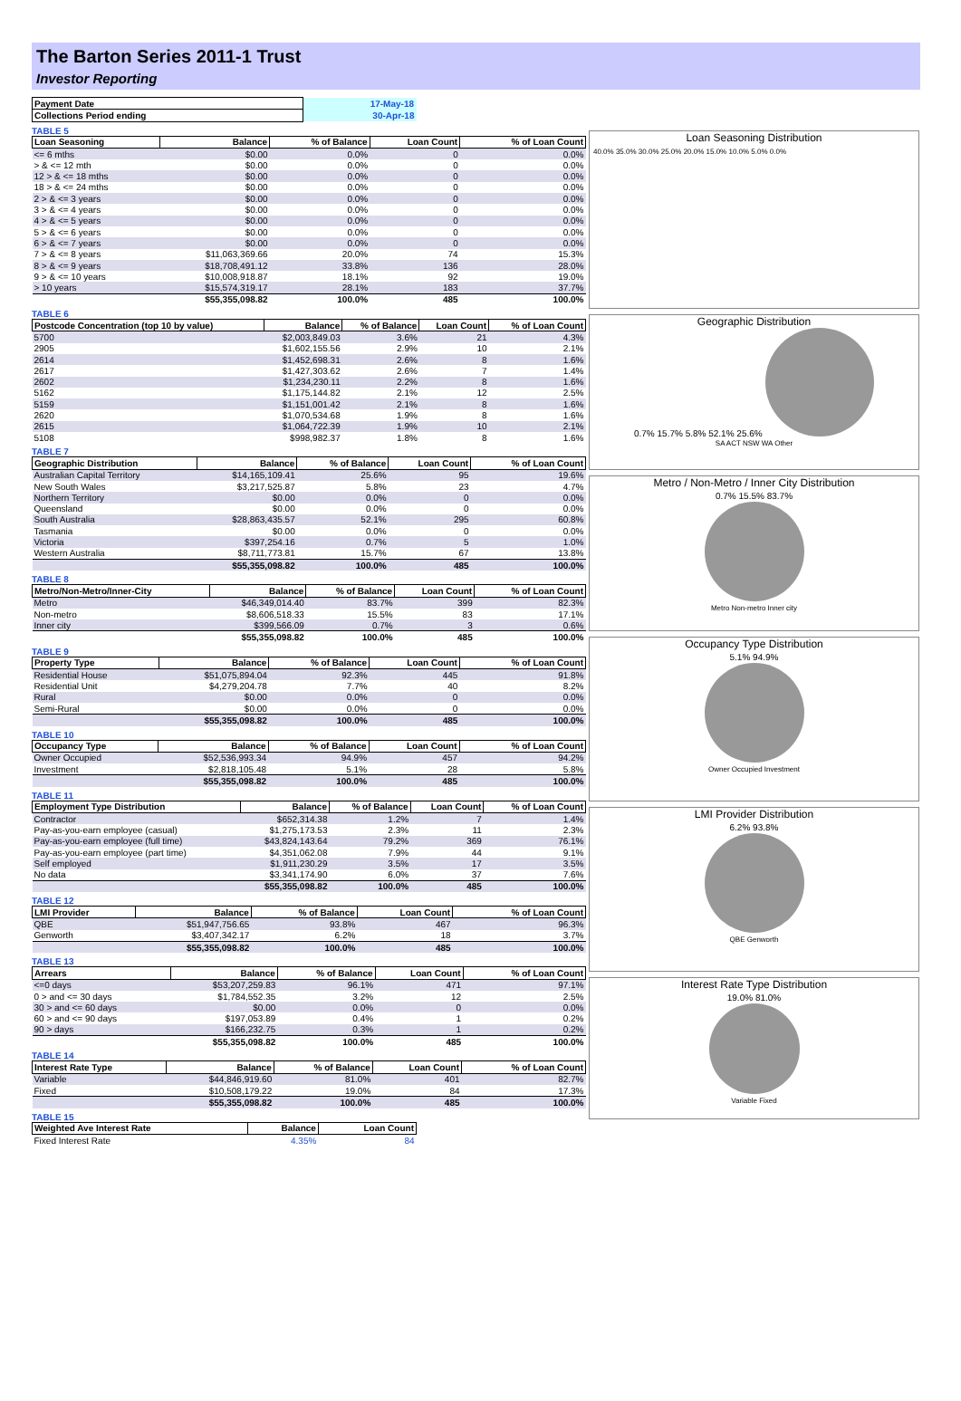The Barton Series 2011-1 Trust
Investor Reporting
| Payment Date | 17-May-18 |
| Collections Period ending | 30-Apr-18 |
TABLE 5
| Loan Seasoning | Balance | % of Balance | Loan Count | % of Loan Count |
| --- | --- | --- | --- | --- |
| <= 6 mths | $0.00 | 0.0% | 0 | 0.0% |
| > & <= 12 mth | $0.00 | 0.0% | 0 | 0.0% |
| 12 > & <= 18 mths | $0.00 | 0.0% | 0 | 0.0% |
| 18 > & <= 24 mths | $0.00 | 0.0% | 0 | 0.0% |
| 2 > & <= 3 years | $0.00 | 0.0% | 0 | 0.0% |
| 3 > & <= 4 years | $0.00 | 0.0% | 0 | 0.0% |
| 4 > & <= 5 years | $0.00 | 0.0% | 0 | 0.0% |
| 5 > & <= 6 years | $0.00 | 0.0% | 0 | 0.0% |
| 6 > & <= 7 years | $0.00 | 0.0% | 0 | 0.0% |
| 7 > & <= 8 years | $11,063,369.66 | 20.0% | 74 | 15.3% |
| 8 > & <= 9 years | $18,708,491.12 | 33.8% | 136 | 28.0% |
| 9 > & <= 10 years | $10,008,918.87 | 18.1% | 92 | 19.0% |
| > 10 years | $15,574,319.17 | 28.1% | 183 | 37.7% |
| | $55,355,098.82 | 100.0% | 485 | 100.0% |
TABLE 6
| Postcode Concentration (top 10 by value) | Balance | % of Balance | Loan Count | % of Loan Count |
| --- | --- | --- | --- | --- |
| 5700 | $2,003,849.03 | 3.6% | 21 | 4.3% |
| 2905 | $1,602,155.56 | 2.9% | 10 | 2.1% |
| 2614 | $1,452,698.31 | 2.6% | 8 | 1.6% |
| 2617 | $1,427,303.62 | 2.6% | 7 | 1.4% |
| 2602 | $1,234,230.11 | 2.2% | 8 | 1.6% |
| 5162 | $1,175,144.82 | 2.1% | 12 | 2.5% |
| 5159 | $1,151,001.42 | 2.1% | 8 | 1.6% |
| 2620 | $1,070,534.68 | 1.9% | 8 | 1.6% |
| 2615 | $1,064,722.39 | 1.9% | 10 | 2.1% |
| 5108 | $998,982.37 | 1.8% | 8 | 1.6% |
TABLE 7
| Geographic Distribution | Balance | % of Balance | Loan Count | % of Loan Count |
| --- | --- | --- | --- | --- |
| Australian Capital Territory | $14,165,109.41 | 25.6% | 95 | 19.6% |
| New South Wales | $3,217,525.87 | 5.8% | 23 | 4.7% |
| Northern Territory | $0.00 | 0.0% | 0 | 0.0% |
| Queensland | $0.00 | 0.0% | 0 | 0.0% |
| South Australia | $28,863,435.57 | 52.1% | 295 | 60.8% |
| Tasmania | $0.00 | 0.0% | 0 | 0.0% |
| Victoria | $397,254.16 | 0.7% | 5 | 1.0% |
| Western Australia | $8,711,773.81 | 15.7% | 67 | 13.8% |
| | $55,355,098.82 | 100.0% | 485 | 100.0% |
TABLE 8
| Metro/Non-Metro/Inner-City | Balance | % of Balance | Loan Count | % of Loan Count |
| --- | --- | --- | --- | --- |
| Metro | $46,349,014.40 | 83.7% | 399 | 82.3% |
| Non-metro | $8,606,518.33 | 15.5% | 83 | 17.1% |
| Inner city | $399,566.09 | 0.7% | 3 | 0.6% |
| | $55,355,098.82 | 100.0% | 485 | 100.0% |
TABLE 9
| Property Type | Balance | % of Balance | Loan Count | % of Loan Count |
| --- | --- | --- | --- | --- |
| Residential House | $51,075,894.04 | 92.3% | 445 | 91.8% |
| Residential Unit | $4,279,204.78 | 7.7% | 40 | 8.2% |
| Rural | $0.00 | 0.0% | 0 | 0.0% |
| Semi-Rural | $0.00 | 0.0% | 0 | 0.0% |
| | $55,355,098.82 | 100.0% | 485 | 100.0% |
TABLE 10
| Occupancy Type | Balance | % of Balance | Loan Count | % of Loan Count |
| --- | --- | --- | --- | --- |
| Owner Occupied | $52,536,993.34 | 94.9% | 457 | 94.2% |
| Investment | $2,818,105.48 | 5.1% | 28 | 5.8% |
| | $55,355,098.82 | 100.0% | 485 | 100.0% |
TABLE 11
| Employment Type Distribution | Balance | % of Balance | Loan Count | % of Loan Count |
| --- | --- | --- | --- | --- |
| Contractor | $652,314.38 | 1.2% | 7 | 1.4% |
| Pay-as-you-earn employee (casual) | $1,275,173.53 | 2.3% | 11 | 2.3% |
| Pay-as-you-earn employee (full time) | $43,824,143.64 | 79.2% | 369 | 76.1% |
| Pay-as-you-earn employee (part time) | $4,351,062.08 | 7.9% | 44 | 9.1% |
| Self employed | $1,911,230.29 | 3.5% | 17 | 3.5% |
| No data | $3,341,174.90 | 6.0% | 37 | 7.6% |
| | $55,355,098.82 | 100.0% | 485 | 100.0% |
TABLE 12
| LMI Provider | Balance | % of Balance | Loan Count | % of Loan Count |
| --- | --- | --- | --- | --- |
| QBE | $51,947,756.65 | 93.8% | 467 | 96.3% |
| Genworth | $3,407,342.17 | 6.2% | 18 | 3.7% |
| | $55,355,098.82 | 100.0% | 485 | 100.0% |
TABLE 13
| Arrears | Balance | % of Balance | Loan Count | % of Loan Count |
| --- | --- | --- | --- | --- |
| <=0 days | $53,207,259.83 | 96.1% | 471 | 97.1% |
| 0 > and <= 30 days | $1,784,552.35 | 3.2% | 12 | 2.5% |
| 30 > and <= 60 days | $0.00 | 0.0% | 0 | 0.0% |
| 60 > and <= 90 days | $197,053.89 | 0.4% | 1 | 0.2% |
| 90 > days | $166,232.75 | 0.3% | 1 | 0.2% |
| | $55,355,098.82 | 100.0% | 485 | 100.0% |
TABLE 14
| Interest Rate Type | Balance | % of Balance | Loan Count | % of Loan Count |
| --- | --- | --- | --- | --- |
| Variable | $44,846,919.60 | 81.0% | 401 | 82.7% |
| Fixed | $10,508,179.22 | 19.0% | 84 | 17.3% |
| | $55,355,098.82 | 100.0% | 485 | 100.0% |
TABLE 15
| Weighted Ave Interest Rate | Balance | Loan Count |
| --- | --- | --- |
| Fixed Interest Rate | 4.35% | 84 |
Loan Seasoning Distribution
40.0% 35.0% 30.0% 25.0% 20.0% 15.0% 10.0% 5.0% 0.0%
Geographic Distribution
0.7% 15.7% 5.8% 52.1% 25.6%
SA ACT NSW WA Other
Metro / Non-Metro / Inner City Distribution
0.7% 15.5% 83.7%
Metro Non-metro Inner city
Occupancy Type Distribution
5.1% 94.9%
Owner Occupied Investment
LMI Provider Distribution
6.2% 93.8%
QBE Genworth
Interest Rate Type Distribution
19.0% 81.0%
Variable Fixed